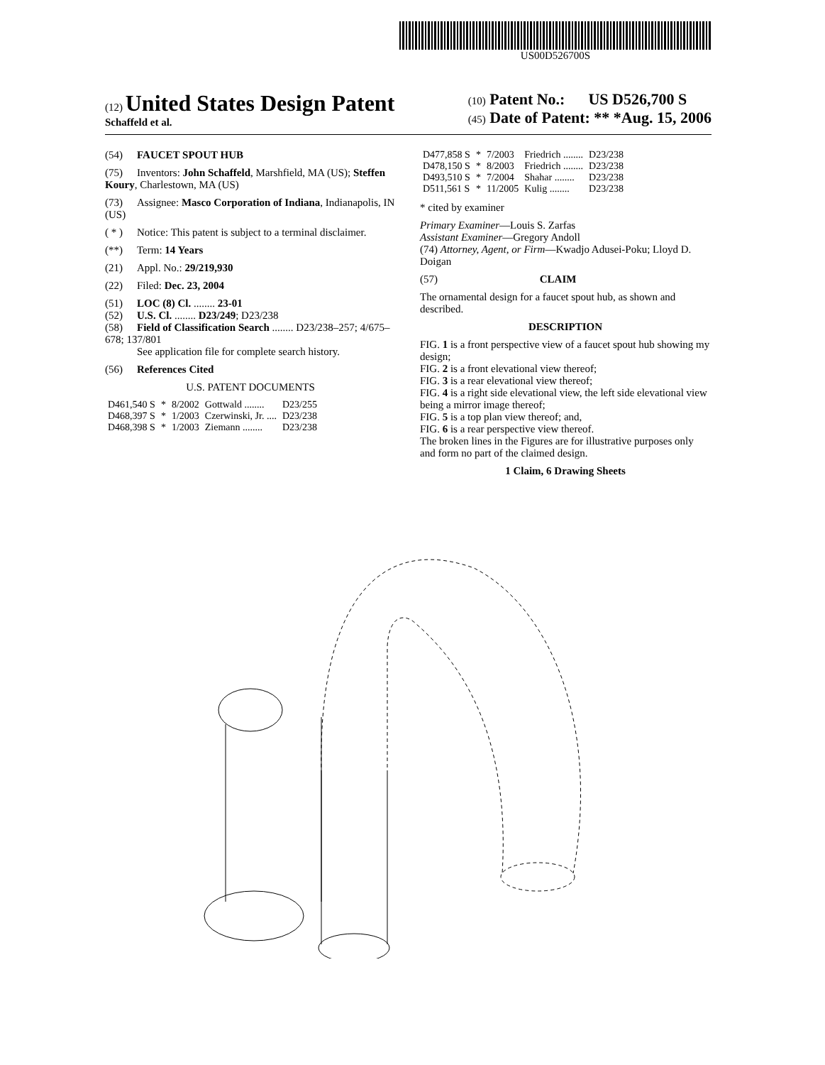US00D526700S
(12) United States Design Patent
Schaffeld et al.
(10) Patent No.: US D526,700 S
(45) Date of Patent: ** *Aug. 15, 2006
(54) FAUCET SPOUT HUB
(75) Inventors: John Schaffeld, Marshfield, MA (US); Steffen Koury, Charlestown, MA (US)
(73) Assignee: Masco Corporation of Indiana, Indianapolis, IN (US)
( * ) Notice: This patent is subject to a terminal disclaimer.
(**) Term: 14 Years
(21) Appl. No.: 29/219,930
(22) Filed: Dec. 23, 2004
(51) LOC (8) Cl. ........ 23-01
(52) U.S. Cl. ........ D23/249; D23/238
(58) Field of Classification Search ........ D23/238–257; 4/675–678; 137/801
See application file for complete search history.
(56) References Cited
U.S. PATENT DOCUMENTS
| D461,540 S | * | 8/2002 | Gottwald ........ | D23/255 |
| D468,397 S | * | 1/2003 | Czerwinski, Jr. .... | D23/238 |
| D468,398 S | * | 1/2003 | Ziemann ........ | D23/238 |
| D477,858 S | * | 7/2003 | Friedrich ........ | D23/238 |
| D478,150 S | * | 8/2003 | Friedrich ........ | D23/238 |
| D493,510 S | * | 7/2004 | Shahar ........ | D23/238 |
| D511,561 S | * | 11/2005 | Kulig ........ | D23/238 |
* cited by examiner
Primary Examiner—Louis S. Zarfas
Assistant Examiner—Gregory Andoll
(74) Attorney, Agent, or Firm—Kwadjo Adusei-Poku; Lloyd D. Doigan
(57) CLAIM
The ornamental design for a faucet spout hub, as shown and described.
DESCRIPTION
FIG. 1 is a front perspective view of a faucet spout hub showing my design;
FIG. 2 is a front elevational view thereof;
FIG. 3 is a rear elevational view thereof;
FIG. 4 is a right side elevational view, the left side elevational view being a mirror image thereof;
FIG. 5 is a top plan view thereof; and,
FIG. 6 is a rear perspective view thereof.
The broken lines in the Figures are for illustrative purposes only and form no part of the claimed design.
1 Claim, 6 Drawing Sheets